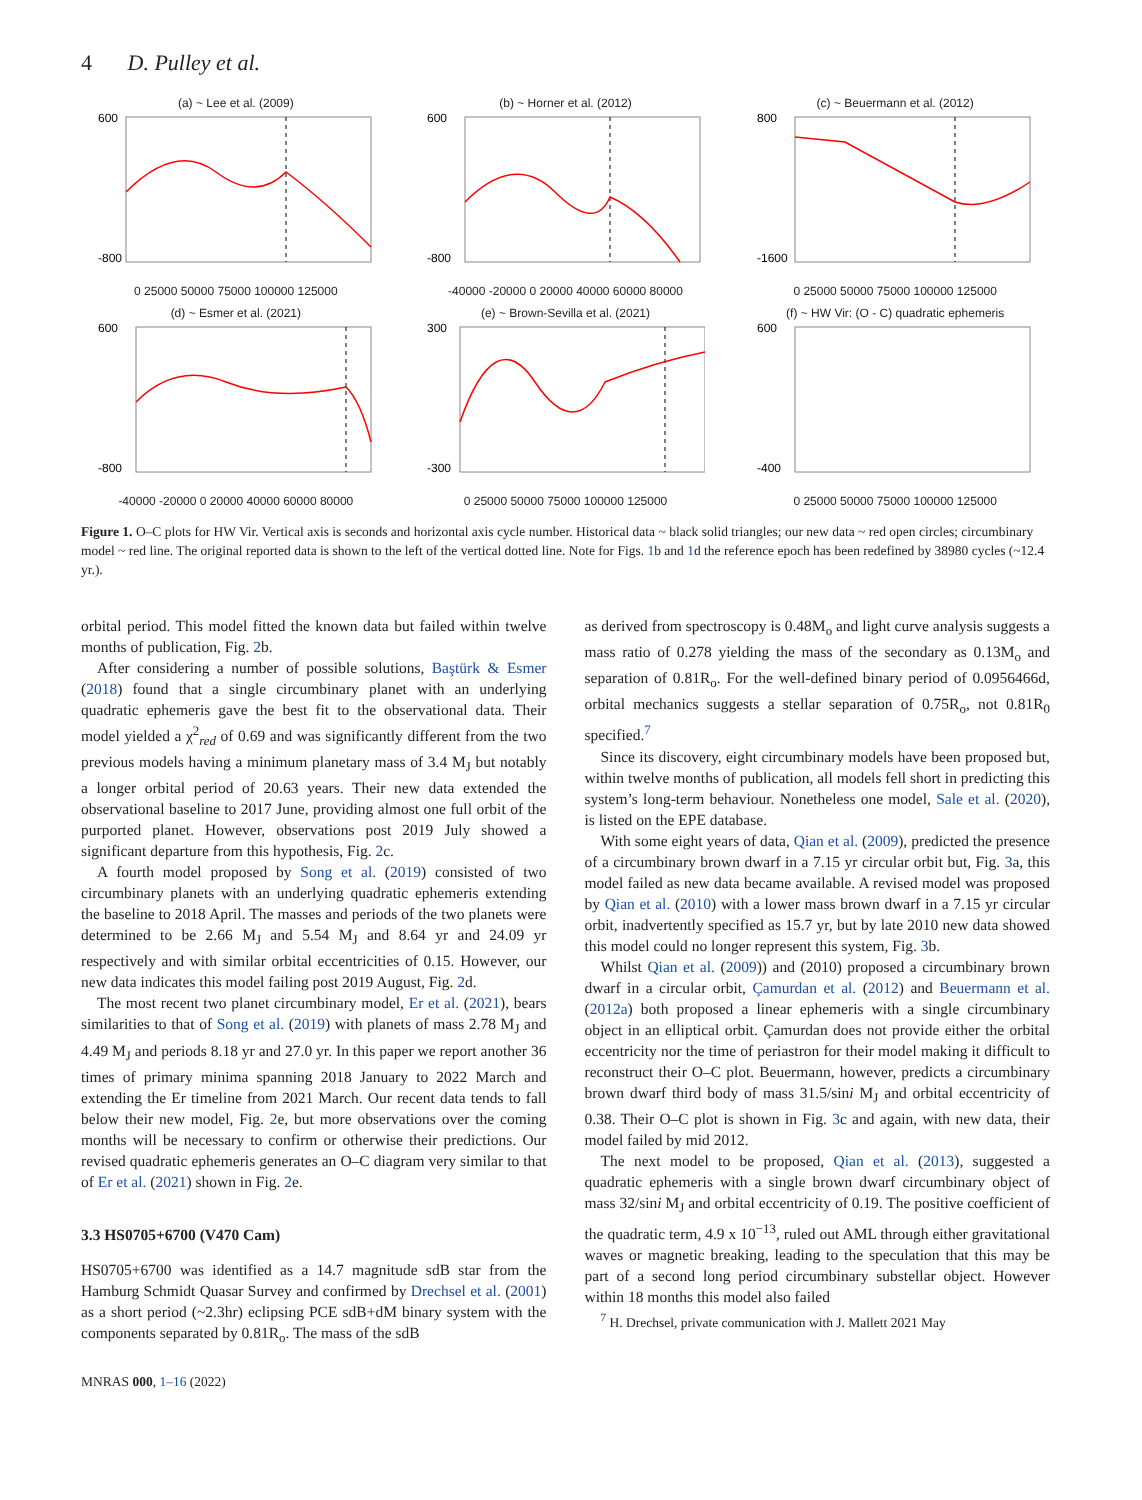4 D. Pulley et al.
(a) ~ Lee et al. (2009)
600
-800
0 25000 50000 75000 100000 125000
(b) ~ Horner et al. (2012)
600
-800
-40000 -20000 0 20000 40000 60000 80000
(c) ~ Beuermann et al. (2012)
800
-1600
0 25000 50000 75000 100000 125000
(d) ~ Esmer et al. (2021)
600
-800
-40000 -20000 0 20000 40000 60000 80000
(e) ~ Brown-Sevilla et al. (2021)
300
-300
0 25000 50000 75000 100000 125000
(f) ~ HW Vir: (O - C) quadratic ephemeris
600
-400
0 25000 50000 75000 100000 125000
Figure 1. O–C plots for HW Vir. Vertical axis is seconds and horizontal axis cycle number. Historical data ~ black solid triangles; our new data ~ red open circles; circumbinary model ~ red line. The original reported data is shown to the left of the vertical dotted line. Note for Figs. 1b and 1d the reference epoch has been redefined by 38980 cycles (~12.4 yr.).
orbital period. This model fitted the known data but failed within twelve months of publication, Fig. 2b.
After considering a number of possible solutions, Baştürk & Esmer (2018) found that a single circumbinary planet with an underlying quadratic ephemeris gave the best fit to the observational data. Their model yielded a χ<sup>2</sup><sub>red</sub> of 0.69 and was significantly different from the two previous models having a minimum planetary mass of 3.4 M<sub>J</sub> but notably a longer orbital period of 20.63 years. Their new data extended the observational baseline to 2017 June, providing almost one full orbit of the purported planet. However, observations post 2019 July showed a significant departure from this hypothesis, Fig. 2c.
A fourth model proposed by Song et al. (2019) consisted of two circumbinary planets with an underlying quadratic ephemeris extending the baseline to 2018 April. The masses and periods of the two planets were determined to be 2.66 M<sub>J</sub> and 5.54 M<sub>J</sub> and 8.64 yr and 24.09 yr respectively and with similar orbital eccentricities of 0.15. However, our new data indicates this model failing post 2019 August, Fig. 2d.
The most recent two planet circumbinary model, Er et al. (2021), bears similarities to that of Song et al. (2019) with planets of mass 2.78 M<sub>J</sub> and 4.49 M<sub>J</sub> and periods 8.18 yr and 27.0 yr. In this paper we report another 36 times of primary minima spanning 2018 January to 2022 March and extending the Er timeline from 2021 March. Our recent data tends to fall below their new model, Fig. 2e, but more observations over the coming months will be necessary to confirm or otherwise their predictions. Our revised quadratic ephemeris generates an O–C diagram very similar to that of Er et al. (2021) shown in Fig. 2e.
3.3 HS0705+6700 (V470 Cam)
HS0705+6700 was identified as a 14.7 magnitude sdB star from the Hamburg Schmidt Quasar Survey and confirmed by Drechsel et al. (2001) as a short period (~2.3hr) eclipsing PCE sdB+dM binary system with the components separated by 0.81R<sub>o</sub>. The mass of the sdB
as derived from spectroscopy is 0.48M<sub>o</sub> and light curve analysis suggests a mass ratio of 0.278 yielding the mass of the secondary as 0.13M<sub>o</sub> and separation of 0.81R<sub>o</sub>. For the well-defined binary period of 0.0956466d, orbital mechanics suggests a stellar separation of 0.75R<sub>o</sub>, not 0.81R<sub>0</sub> specified.<sup>7</sup>
Since its discovery, eight circumbinary models have been proposed but, within twelve months of publication, all models fell short in predicting this system’s long-term behaviour. Nonetheless one model, Sale et al. (2020), is listed on the EPE database.
With some eight years of data, Qian et al. (2009), predicted the presence of a circumbinary brown dwarf in a 7.15 yr circular orbit but, Fig. 3a, this model failed as new data became available. A revised model was proposed by Qian et al. (2010) with a lower mass brown dwarf in a 7.15 yr circular orbit, inadvertently specified as 15.7 yr, but by late 2010 new data showed this model could no longer represent this system, Fig. 3b.
Whilst Qian et al. (2009)) and (2010) proposed a circumbinary brown dwarf in a circular orbit, Çamurdan et al. (2012) and Beuermann et al. (2012a) both proposed a linear ephemeris with a single circumbinary object in an elliptical orbit. Çamurdan does not provide either the orbital eccentricity nor the time of periastron for their model making it difficult to reconstruct their O–C plot. Beuermann, however, predicts a circumbinary brown dwarf third body of mass 31.5/sini M<sub>J</sub> and orbital eccentricity of 0.38. Their O–C plot is shown in Fig. 3c and again, with new data, their model failed by mid 2012.
The next model to be proposed, Qian et al. (2013), suggested a quadratic ephemeris with a single brown dwarf circumbinary object of mass 32/sini M<sub>J</sub> and orbital eccentricity of 0.19. The positive coefficient of the quadratic term, 4.9 x 10<sup>−13</sup>, ruled out AML through either gravitational waves or magnetic breaking, leading to the speculation that this may be part of a second long period circumbinary substellar object. However within 18 months this model also failed
<sup>7</sup> H. Drechsel, private communication with J. Mallett 2021 May
MNRAS 000, 1–16 (2022)